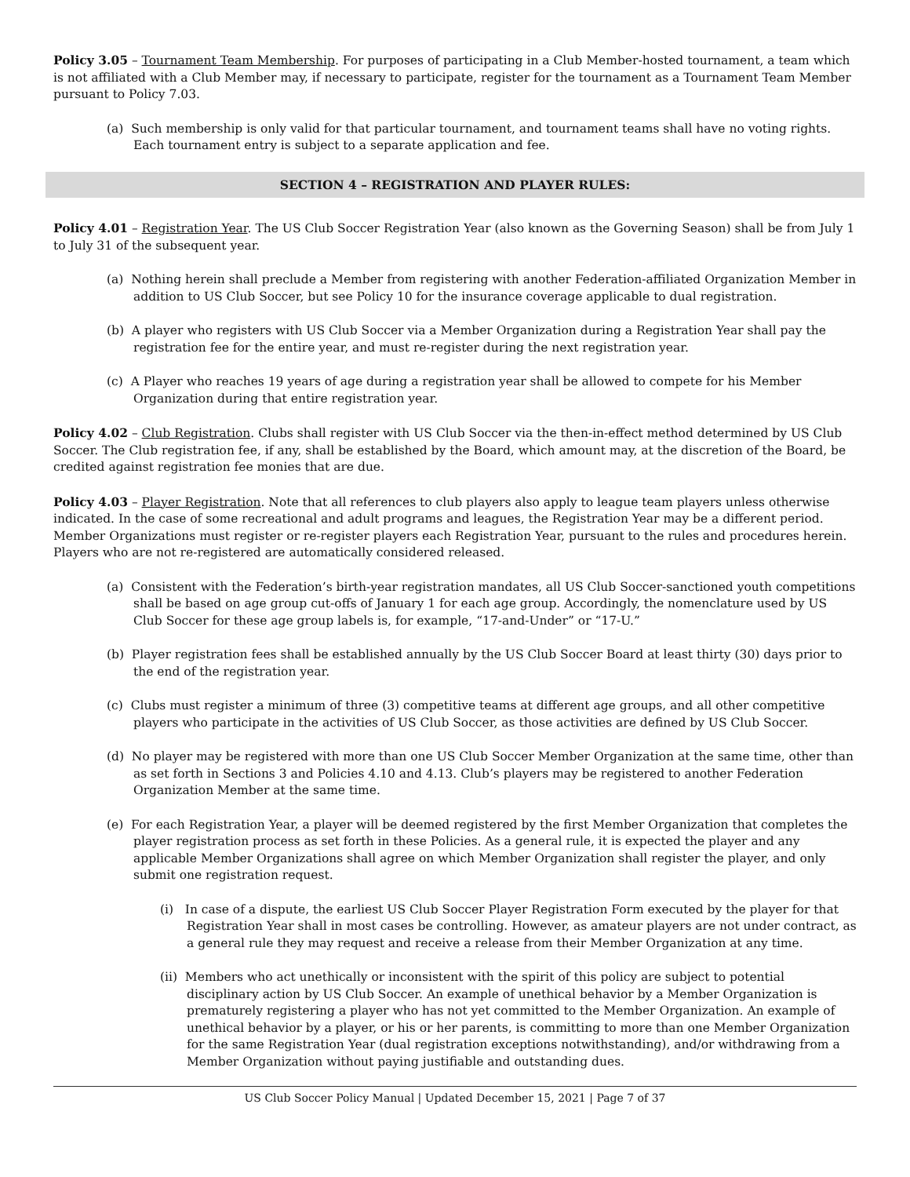Policy 3.05 – Tournament Team Membership. For purposes of participating in a Club Member-hosted tournament, a team which is not affiliated with a Club Member may, if necessary to participate, register for the tournament as a Tournament Team Member pursuant to Policy 7.03.
(a) Such membership is only valid for that particular tournament, and tournament teams shall have no voting rights. Each tournament entry is subject to a separate application and fee.
SECTION 4 – REGISTRATION AND PLAYER RULES:
Policy 4.01 – Registration Year. The US Club Soccer Registration Year (also known as the Governing Season) shall be from July 1 to July 31 of the subsequent year.
(a) Nothing herein shall preclude a Member from registering with another Federation-affiliated Organization Member in addition to US Club Soccer, but see Policy 10 for the insurance coverage applicable to dual registration.
(b) A player who registers with US Club Soccer via a Member Organization during a Registration Year shall pay the registration fee for the entire year, and must re-register during the next registration year.
(c) A Player who reaches 19 years of age during a registration year shall be allowed to compete for his Member Organization during that entire registration year.
Policy 4.02 – Club Registration. Clubs shall register with US Club Soccer via the then-in-effect method determined by US Club Soccer. The Club registration fee, if any, shall be established by the Board, which amount may, at the discretion of the Board, be credited against registration fee monies that are due.
Policy 4.03 – Player Registration. Note that all references to club players also apply to league team players unless otherwise indicated. In the case of some recreational and adult programs and leagues, the Registration Year may be a different period. Member Organizations must register or re-register players each Registration Year, pursuant to the rules and procedures herein. Players who are not re-registered are automatically considered released.
(a) Consistent with the Federation’s birth-year registration mandates, all US Club Soccer-sanctioned youth competitions shall be based on age group cut-offs of January 1 for each age group. Accordingly, the nomenclature used by US Club Soccer for these age group labels is, for example, “17-and-Under” or “17-U.”
(b) Player registration fees shall be established annually by the US Club Soccer Board at least thirty (30) days prior to the end of the registration year.
(c) Clubs must register a minimum of three (3) competitive teams at different age groups, and all other competitive players who participate in the activities of US Club Soccer, as those activities are defined by US Club Soccer.
(d) No player may be registered with more than one US Club Soccer Member Organization at the same time, other than as set forth in Sections 3 and Policies 4.10 and 4.13. Club’s players may be registered to another Federation Organization Member at the same time.
(e) For each Registration Year, a player will be deemed registered by the first Member Organization that completes the player registration process as set forth in these Policies. As a general rule, it is expected the player and any applicable Member Organizations shall agree on which Member Organization shall register the player, and only submit one registration request.
(i) In case of a dispute, the earliest US Club Soccer Player Registration Form executed by the player for that Registration Year shall in most cases be controlling. However, as amateur players are not under contract, as a general rule they may request and receive a release from their Member Organization at any time.
(ii) Members who act unethically or inconsistent with the spirit of this policy are subject to potential disciplinary action by US Club Soccer. An example of unethical behavior by a Member Organization is prematurely registering a player who has not yet committed to the Member Organization. An example of unethical behavior by a player, or his or her parents, is committing to more than one Member Organization for the same Registration Year (dual registration exceptions notwithstanding), and/or withdrawing from a Member Organization without paying justifiable and outstanding dues.
US Club Soccer Policy Manual | Updated December 15, 2021 | Page 7 of 37